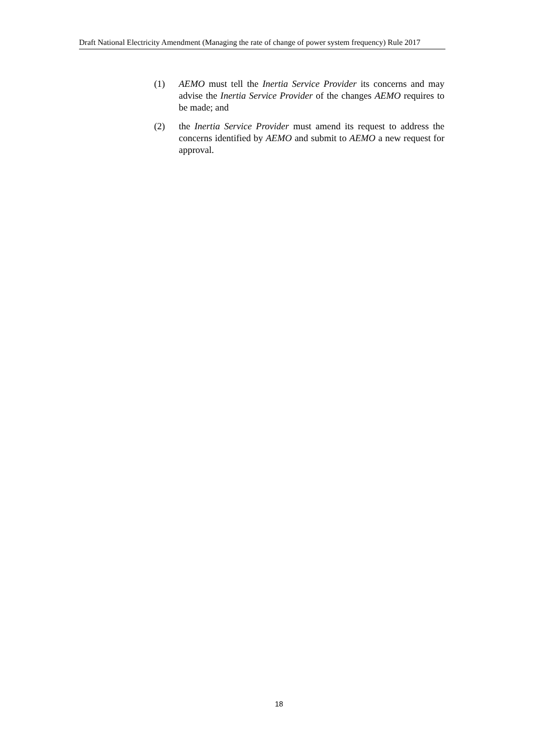Draft National Electricity Amendment (Managing the rate of change of power system frequency) Rule 2017
(1) AEMO must tell the Inertia Service Provider its concerns and may advise the Inertia Service Provider of the changes AEMO requires to be made; and
(2) the Inertia Service Provider must amend its request to address the concerns identified by AEMO and submit to AEMO a new request for approval.
18